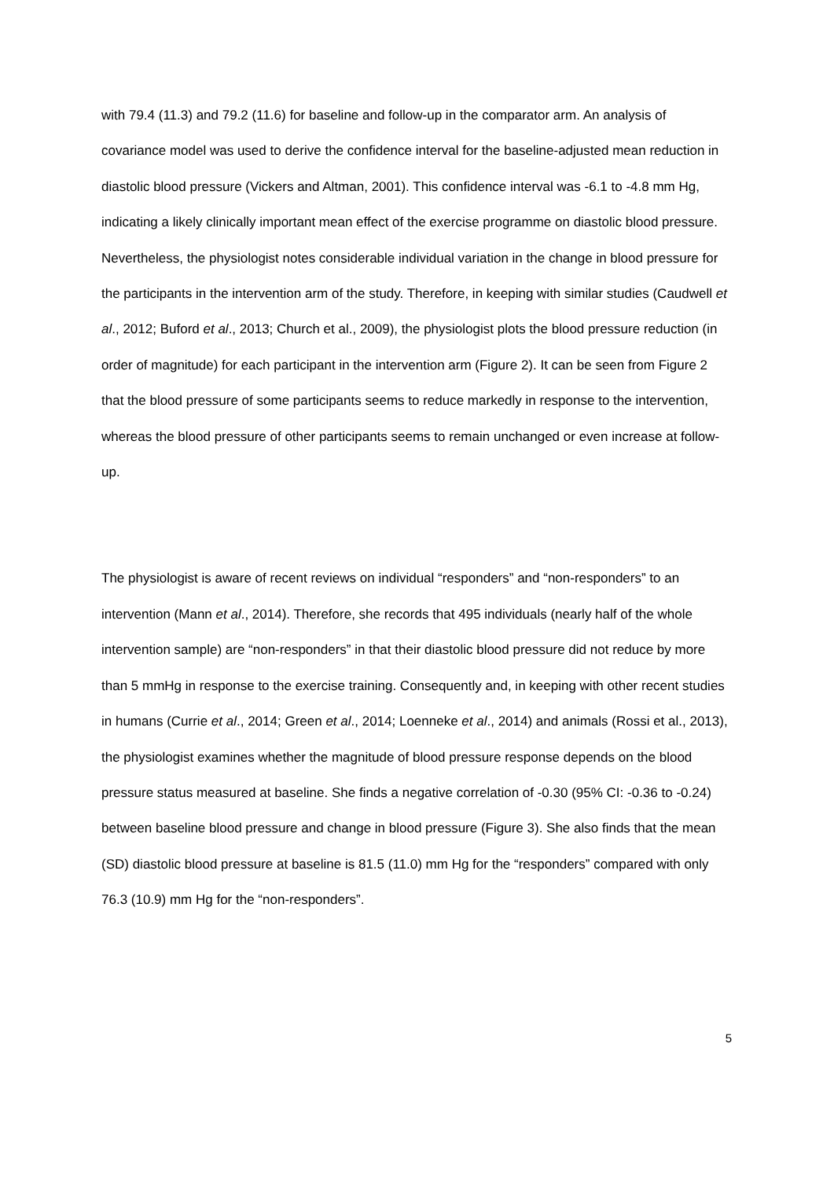with 79.4 (11.3) and 79.2 (11.6) for baseline and follow-up in the comparator arm. An analysis of covariance model was used to derive the confidence interval for the baseline-adjusted mean reduction in diastolic blood pressure (Vickers and Altman, 2001). This confidence interval was -6.1 to -4.8 mm Hg, indicating a likely clinically important mean effect of the exercise programme on diastolic blood pressure. Nevertheless, the physiologist notes considerable individual variation in the change in blood pressure for the participants in the intervention arm of the study. Therefore, in keeping with similar studies (Caudwell et al., 2012; Buford et al., 2013; Church et al., 2009), the physiologist plots the blood pressure reduction (in order of magnitude) for each participant in the intervention arm (Figure 2). It can be seen from Figure 2 that the blood pressure of some participants seems to reduce markedly in response to the intervention, whereas the blood pressure of other participants seems to remain unchanged or even increase at follow-up.
The physiologist is aware of recent reviews on individual “responders” and “non-responders” to an intervention (Mann et al., 2014). Therefore, she records that 495 individuals (nearly half of the whole intervention sample) are “non-responders” in that their diastolic blood pressure did not reduce by more than 5 mmHg in response to the exercise training. Consequently and, in keeping with other recent studies in humans (Currie et al., 2014; Green et al., 2014; Loenneke et al., 2014) and animals (Rossi et al., 2013), the physiologist examines whether the magnitude of blood pressure response depends on the blood pressure status measured at baseline. She finds a negative correlation of -0.30 (95% CI: -0.36 to -0.24) between baseline blood pressure and change in blood pressure (Figure 3). She also finds that the mean (SD) diastolic blood pressure at baseline is 81.5 (11.0) mm Hg for the “responders” compared with only 76.3 (10.9) mm Hg for the “non-responders”.
5